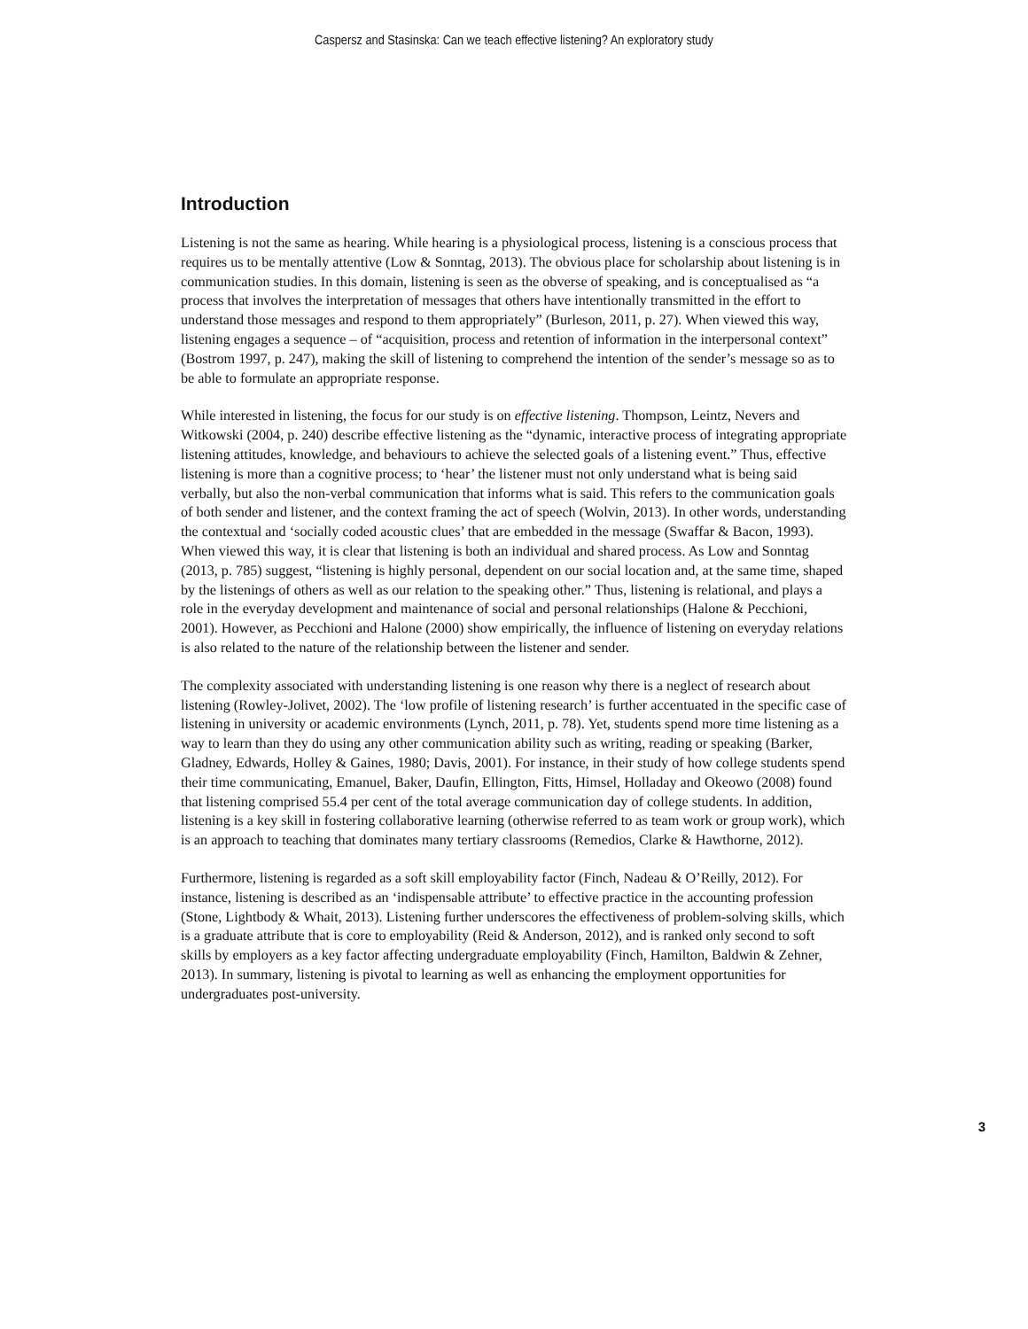Caspersz and Stasinska: Can we teach effective listening? An exploratory study
Introduction
Listening is not the same as hearing. While hearing is a physiological process, listening is a conscious process that requires us to be mentally attentive (Low & Sonntag, 2013). The obvious place for scholarship about listening is in communication studies. In this domain, listening is seen as the obverse of speaking, and is conceptualised as “a process that involves the interpretation of messages that others have intentionally transmitted in the effort to understand those messages and respond to them appropriately” (Burleson, 2011, p. 27). When viewed this way, listening engages a sequence – of “acquisition, process and retention of information in the interpersonal context” (Bostrom 1997, p. 247), making the skill of listening to comprehend the intention of the sender’s message so as to be able to formulate an appropriate response.
While interested in listening, the focus for our study is on effective listening. Thompson, Leintz, Nevers and Witkowski (2004, p. 240) describe effective listening as the “dynamic, interactive process of integrating appropriate listening attitudes, knowledge, and behaviours to achieve the selected goals of a listening event.” Thus, effective listening is more than a cognitive process; to ‘hear’ the listener must not only understand what is being said verbally, but also the non-verbal communication that informs what is said. This refers to the communication goals of both sender and listener, and the context framing the act of speech (Wolvin, 2013). In other words, understanding the contextual and ‘socially coded acoustic clues’ that are embedded in the message (Swaffar & Bacon, 1993). When viewed this way, it is clear that listening is both an individual and shared process. As Low and Sonntag (2013, p. 785) suggest, “listening is highly personal, dependent on our social location and, at the same time, shaped by the listenings of others as well as our relation to the speaking other.” Thus, listening is relational, and plays a role in the everyday development and maintenance of social and personal relationships (Halone & Pecchioni, 2001). However, as Pecchioni and Halone (2000) show empirically, the influence of listening on everyday relations is also related to the nature of the relationship between the listener and sender.
The complexity associated with understanding listening is one reason why there is a neglect of research about listening (Rowley-Jolivet, 2002). The ‘low profile of listening research’ is further accentuated in the specific case of listening in university or academic environments (Lynch, 2011, p. 78). Yet, students spend more time listening as a way to learn than they do using any other communication ability such as writing, reading or speaking (Barker, Gladney, Edwards, Holley & Gaines, 1980; Davis, 2001). For instance, in their study of how college students spend their time communicating, Emanuel, Baker, Daufin, Ellington, Fitts, Himsel, Holladay and Okeowo (2008) found that listening comprised 55.4 per cent of the total average communication day of college students. In addition, listening is a key skill in fostering collaborative learning (otherwise referred to as team work or group work), which is an approach to teaching that dominates many tertiary classrooms (Remedios, Clarke & Hawthorne, 2012).
Furthermore, listening is regarded as a soft skill employability factor (Finch, Nadeau & O’Reilly, 2012). For instance, listening is described as an ‘indispensable attribute’ to effective practice in the accounting profession (Stone, Lightbody & Whait, 2013). Listening further underscores the effectiveness of problem-solving skills, which is a graduate attribute that is core to employability (Reid & Anderson, 2012), and is ranked only second to soft skills by employers as a key factor affecting undergraduate employability (Finch, Hamilton, Baldwin & Zehner, 2013). In summary, listening is pivotal to learning as well as enhancing the employment opportunities for undergraduates post-university.
3